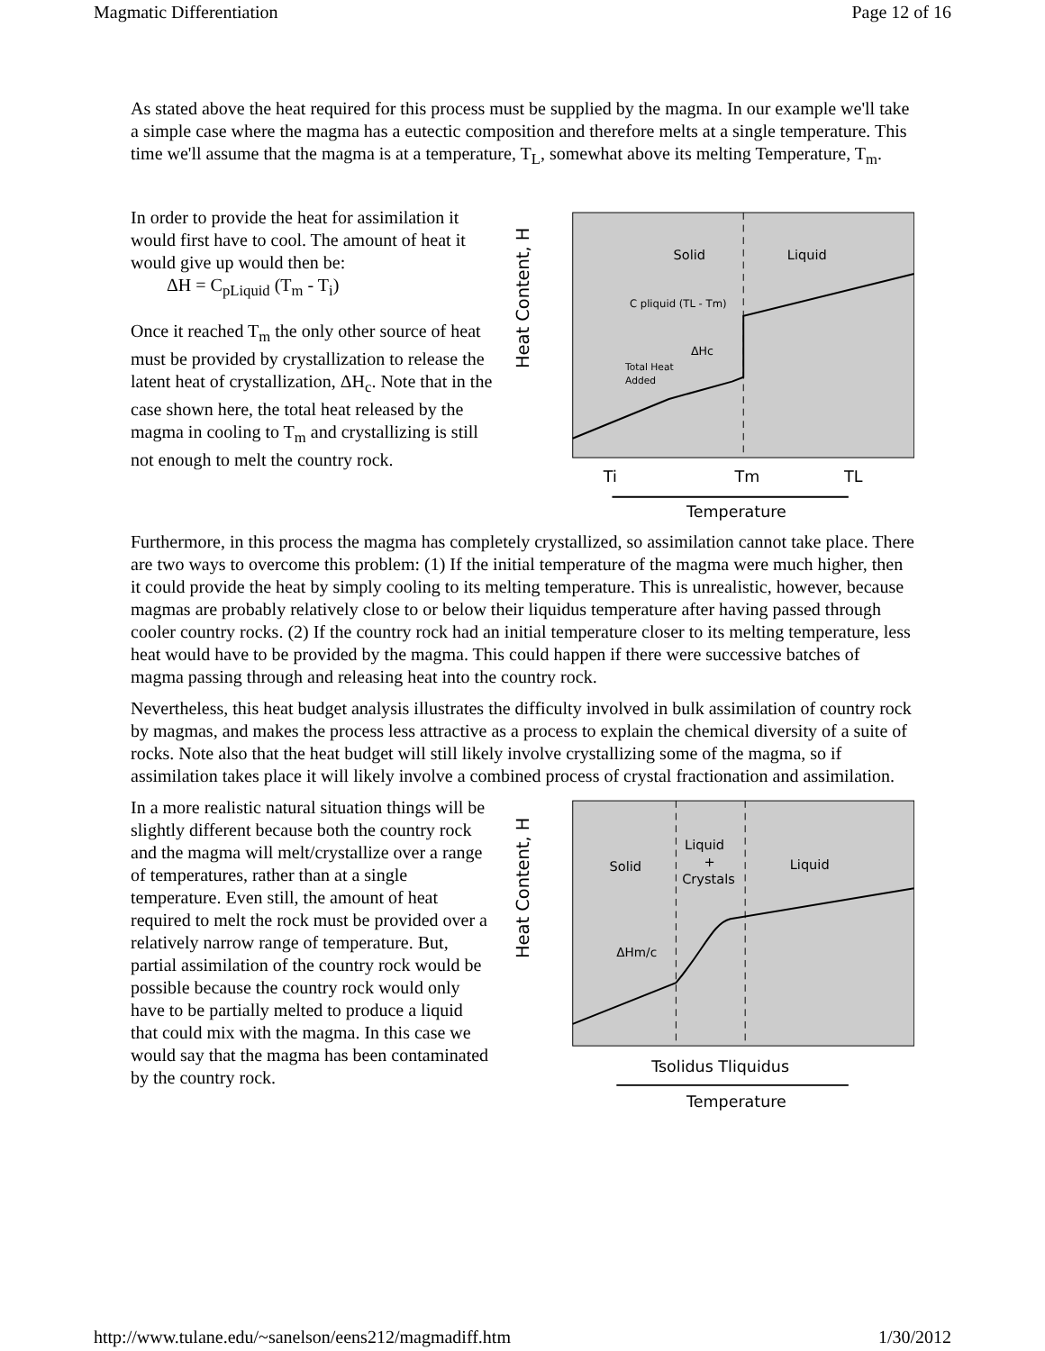Magmatic Differentiation Page 12 of 16
As stated above the heat required for this process must be supplied by the magma. In our example we'll take a simple case where the magma has a eutectic composition and therefore melts at a single temperature. This time we'll assume that the magma is at a temperature, T<sub>L</sub>, somewhat above its melting Temperature, T<sub>m</sub>.
In order to provide the heat for assimilation it would first have to cool. The amount of heat it would give up would then be:
ΔH = C<sub>pLiquid</sub> (T<sub>m</sub> - T<sub>i</sub>)
Once it reached T<sub>m</sub> the only other source of heat must be provided by crystallization to release the latent heat of crystallization, ΔH<sub>c</sub>. Note that in the case shown here, the total heat released by the magma in cooling to T<sub>m</sub> and crystallizing is still not enough to melt the country rock.
Heat Content, H
Solid
Liquid
C pliquid (TL - Tm)
ΔHc
Total Heat
Added
Ti
Tm
TL
Temperature
Furthermore, in this process the magma has completely crystallized, so assimilation cannot take place. There are two ways to overcome this problem: (1) If the initial temperature of the magma were much higher, then it could provide the heat by simply cooling to its melting temperature. This is unrealistic, however, because magmas are probably relatively close to or below their liquidus temperature after having passed through cooler country rocks. (2) If the country rock had an initial temperature closer to its melting temperature, less heat would have to be provided by the magma. This could happen if there were successive batches of magma passing through and releasing heat into the country rock.
Nevertheless, this heat budget analysis illustrates the difficulty involved in bulk assimilation of country rock by magmas, and makes the process less attractive as a process to explain the chemical diversity of a suite of rocks. Note also that the heat budget will still likely involve crystallizing some of the magma, so if assimilation takes place it will likely involve a combined process of crystal fractionation and assimilation.
In a more realistic natural situation things will be slightly different because both the country rock and the magma will melt/crystallize over a range of temperatures, rather than at a single temperature. Even still, the amount of heat required to melt the rock must be provided over a relatively narrow range of temperature. But, partial assimilation of the country rock would be possible because the country rock would only have to be partially melted to produce a liquid that could mix with the magma. In this case we would say that the magma has been contaminated by the country rock.
Heat Content, H
Solid
Liquid
+
Crystals
Liquid
ΔHm/c
Tsolidus Tliquidus
Temperature
http://www.tulane.edu/~sanelson/eens212/magmadiff.htm 1/30/2012